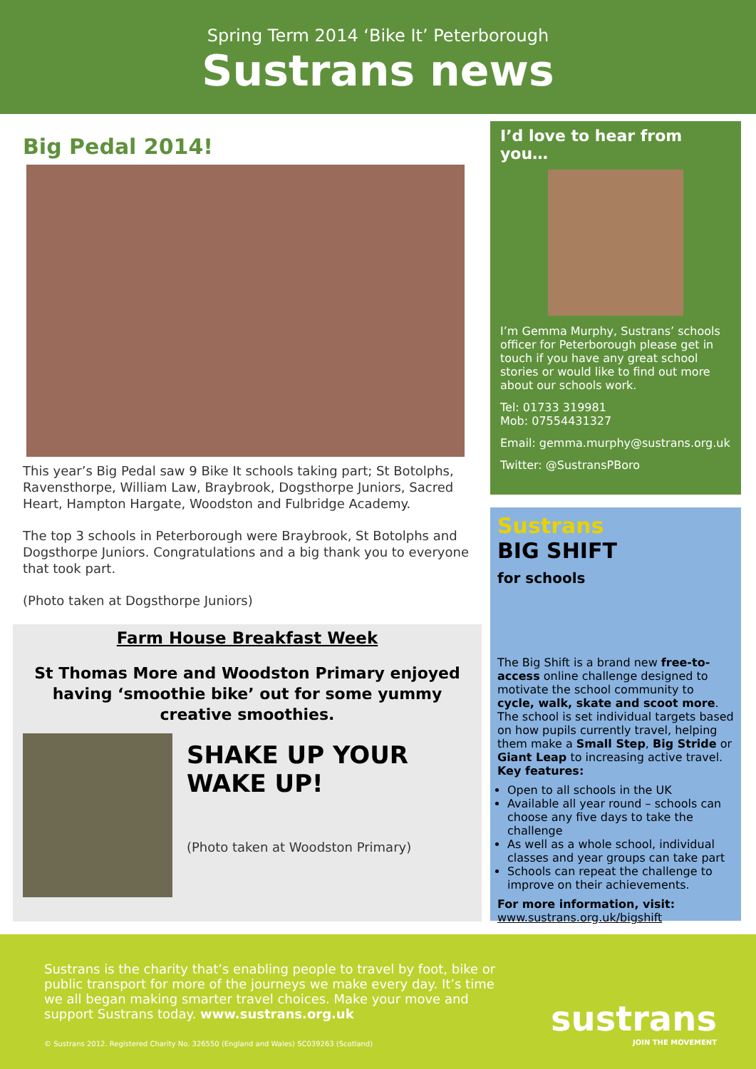Spring Term 2014 ‘Bike It’ Peterborough
Sustrans news
Big Pedal 2014!
This year’s Big Pedal saw 9 Bike It schools taking part; St Botolphs, Ravensthorpe, William Law, Braybrook, Dogsthorpe Juniors, Sacred Heart, Hampton Hargate, Woodston and Fulbridge Academy.
The top 3 schools in Peterborough were Braybrook, St Botolphs and Dogsthorpe Juniors. Congratulations and a big thank you to everyone that took part.
(Photo taken at Dogsthorpe Juniors)
Farm House Breakfast Week
St Thomas More and Woodston Primary enjoyed having ‘smoothie bike’ out for some yummy creative smoothies.
SHAKE UP YOUR WAKE UP!
(Photo taken at Woodston Primary)
I’d love to hear from you…
I’m Gemma Murphy, Sustrans’ schools officer for Peterborough please get in touch if you have any great school stories or would like to find out more about our schools work.
Tel: 01733 319981
Mob: 07554431327
Email: gemma.murphy@sustrans.org.uk
Twitter: @SustransPBoro
Sustrans
BIG SHIFT
for schools
The Big Shift is a brand new free-to-access online challenge designed to motivate the school community to cycle, walk, skate and scoot more. The school is set individual targets based on how pupils currently travel, helping them make a Small Step, Big Stride or Giant Leap to increasing active travel. Key features:
Open to all schools in the UK
Available all year round – schools can choose any five days to take the challenge
As well as a whole school, individual classes and year groups can take part
Schools can repeat the challenge to improve on their achievements.
For more information, visit:
www.sustrans.org.uk/bigshift
Sustrans is the charity that’s enabling people to travel by foot, bike or public transport for more of the journeys we make every day. It’s time we all began making smarter travel choices. Make your move and support Sustrans today. www.sustrans.org.uk
© Sustrans 2012. Registered Charity No. 326550 (England and Wales) SC039263 (Scotland)
sustrans
JOIN THE MOVEMENT